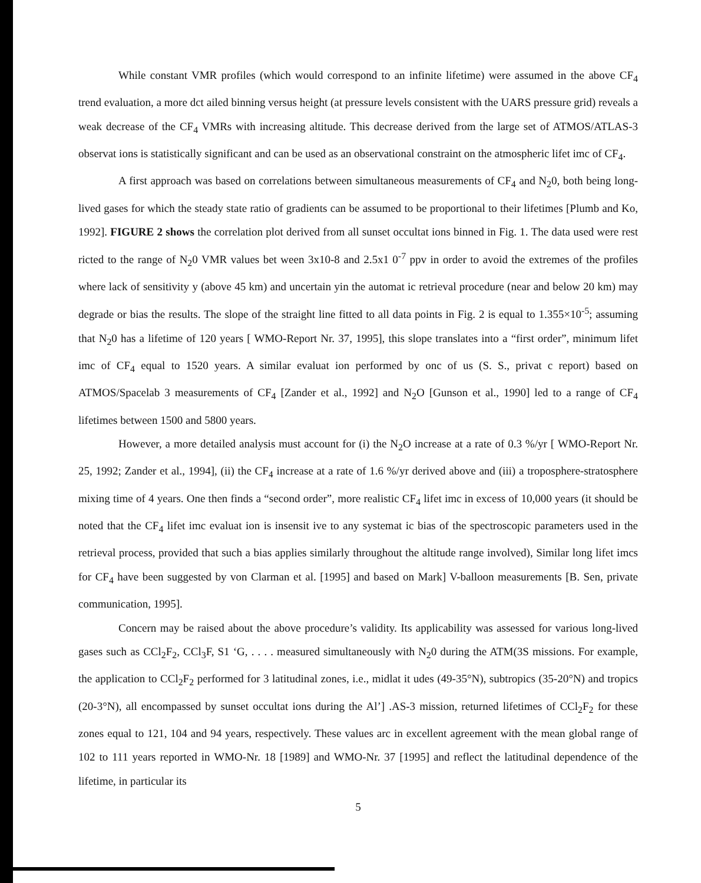While constant VMR profiles (which would correspond to an infinite lifetime) were assumed in the above CF<sub>4</sub> trend evaluation, a more dct ailed binning versus height (at pressure levels consistent with the UARS pressure grid) reveals a weak decrease of the CF<sub>4</sub> VMRs with increasing altitude. This decrease derived from the large set of ATMOS/ATLAS-3 observat ions is statistically significant and can be used as an observational constraint on the atmospheric lifet imc of CF<sub>4</sub>.
A first approach was based on correlations between simultaneous measurements of CF<sub>4</sub> and N<sub>2</sub>0, both being long-lived gases for which the steady state ratio of gradients can be assumed to be proportional to their lifetimes [Plumb and Ko, 1992]. FIGURE 2 shows the correlation plot derived from all sunset occultat ions binned in Fig. 1. The data used were rest ricted to the range of N<sub>2</sub>0 VMR values bet ween 3x10-8 and 2.5x1 0<sup>-7</sup> ppv in order to avoid the extremes of the profiles where lack of sensitivity y (above 45 km) and uncertain yin the automat ic retrieval procedure (near and below 20 km) may degrade or bias the results. The slope of the straight line fitted to all data points in Fig. 2 is equal to 1.355×10<sup>-5</sup>; assuming that N<sub>2</sub>0 has a lifetime of 120 years [ WMO-Report Nr. 37, 1995], this slope translates into a “first order”, minimum lifet imc of CF<sub>4</sub> equal to 1520 years. A similar evaluat ion performed by onc of us (S. S., privat c report) based on ATMOS/Spacelab 3 measurements of CF<sub>4</sub> [Zander et al., 1992] and N<sub>2</sub>O [Gunson et al., 1990] led to a range of CF<sub>4</sub> lifetimes between 1500 and 5800 years.
However, a more detailed analysis must account for (i) the N<sub>2</sub>O increase at a rate of 0.3 %/yr [ WMO-Report Nr. 25, 1992; Zander et al., 1994], (ii) the CF<sub>4</sub> increase at a rate of 1.6 %/yr derived above and (iii) a troposphere-stratosphere mixing time of 4 years. One then finds a “second order”, more realistic CF<sub>4</sub> lifet imc in excess of 10,000 years (it should be noted that the CF<sub>4</sub> lifet imc evaluat ion is insensit ive to any systemat ic bias of the spectroscopic parameters used in the retrieval process, provided that such a bias applies similarly throughout the altitude range involved), Similar long lifet imcs for CF<sub>4</sub> have been suggested by von Clarman et al. [1995] and based on Mark] V-balloon measurements [B. Sen, private communication, 1995].
Concern may be raised about the above procedure’s validity. Its applicability was assessed for various long-lived gases such as CCl<sub>2</sub>F<sub>2</sub>, CCl<sub>3</sub>F, S1 ‘G, . . . . measured simultaneously with N<sub>2</sub>0 during the ATM(3S missions. For example, the application to CCl<sub>2</sub>F<sub>2</sub> performed for 3 latitudinal zones, i.e., midlat it udes (49-35°N), subtropics (35-20°N) and tropics (20-3°N), all encompassed by sunset occultat ions during the Al’] .AS-3 mission, returned lifetimes of CCl<sub>2</sub>F<sub>2</sub> for these zones equal to 121, 104 and 94 years, respectively. These values arc in excellent agreement with the mean global range of 102 to 111 years reported in WMO-Nr. 18 [1989] and WMO-Nr. 37 [1995] and reflect the latitudinal dependence of the lifetime, in particular its
5